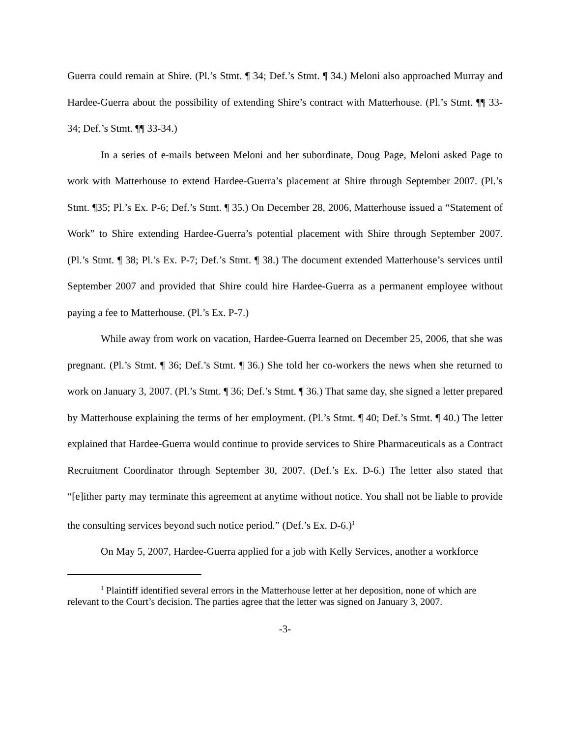Guerra could remain at Shire. (Pl.’s Stmt. ¶ 34; Def.’s Stmt. ¶ 34.) Meloni also approached Murray and Hardee-Guerra about the possibility of extending Shire’s contract with Matterhouse. (Pl.’s Stmt. ¶¶ 33-34; Def.’s Stmt. ¶¶ 33-34.)
In a series of e-mails between Meloni and her subordinate, Doug Page, Meloni asked Page to work with Matterhouse to extend Hardee-Guerra’s placement at Shire through September 2007. (Pl.’s Stmt. ¶35; Pl.’s Ex. P-6; Def.’s Stmt. ¶ 35.) On December 28, 2006, Matterhouse issued a “Statement of Work” to Shire extending Hardee-Guerra’s potential placement with Shire through September 2007. (Pl.’s Stmt. ¶ 38; Pl.’s Ex. P-7; Def.’s Stmt. ¶ 38.) The document extended Matterhouse’s services until September 2007 and provided that Shire could hire Hardee-Guerra as a permanent employee without paying a fee to Matterhouse. (Pl.’s Ex. P-7.)
While away from work on vacation, Hardee-Guerra learned on December 25, 2006, that she was pregnant. (Pl.’s Stmt. ¶ 36; Def.’s Stmt. ¶ 36.) She told her co-workers the news when she returned to work on January 3, 2007. (Pl.’s Stmt. ¶ 36; Def.’s Stmt. ¶ 36.) That same day, she signed a letter prepared by Matterhouse explaining the terms of her employment. (Pl.’s Stmt. ¶ 40; Def.’s Stmt. ¶ 40.) The letter explained that Hardee-Guerra would continue to provide services to Shire Pharmaceuticals as a Contract Recruitment Coordinator through September 30, 2007. (Def.’s Ex. D-6.) The letter also stated that “[e]ither party may terminate this agreement at anytime without notice. You shall not be liable to provide the consulting services beyond such notice period.” (Def.’s Ex. D-6.)<sup>1</sup>
On May 5, 2007, Hardee-Guerra applied for a job with Kelly Services, another a workforce
<sup>1</sup> Plaintiff identified several errors in the Matterhouse letter at her deposition, none of which are relevant to the Court’s decision. The parties agree that the letter was signed on January 3, 2007.
-3-